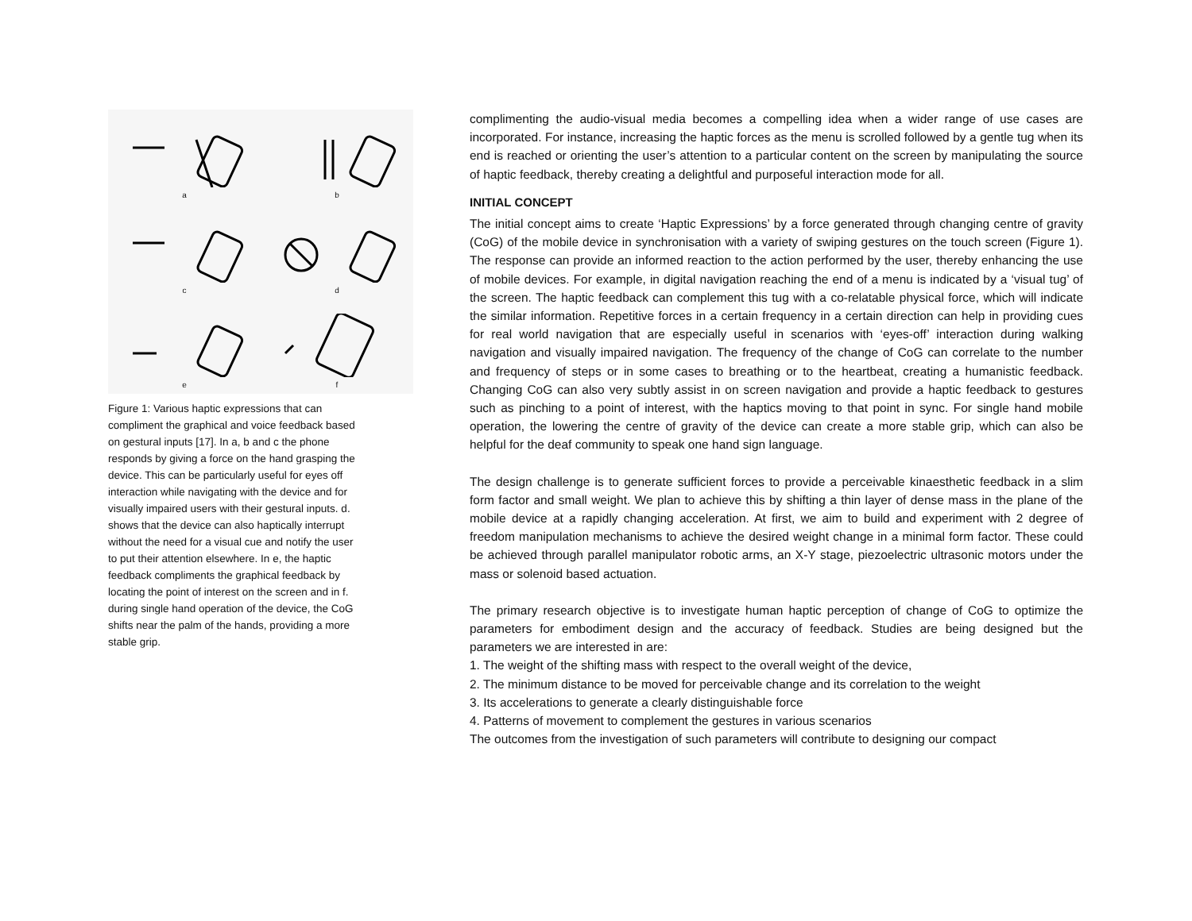a
b
c
d
e
f
Figure 1: Various haptic expressions that can compliment the graphical and voice feedback based on gestural inputs [17]. In a, b and c the phone responds by giving a force on the hand grasping the device. This can be particularly useful for eyes off interaction while navigating with the device and for visually impaired users with their gestural inputs. d. shows that the device can also haptically interrupt without the need for a visual cue and notify the user to put their attention elsewhere. In e, the haptic feedback compliments the graphical feedback by locating the point of interest on the screen and in f. during single hand operation of the device, the CoG shifts near the palm of the hands, providing a more stable grip.
complimenting the audio-visual media becomes a compelling idea when a wider range of use cases are incorporated. For instance, increasing the haptic forces as the menu is scrolled followed by a gentle tug when its end is reached or orienting the user’s attention to a particular content on the screen by manipulating the source of haptic feedback, thereby creating a delightful and purposeful interaction mode for all.
INITIAL CONCEPT
The initial concept aims to create ‘Haptic Expressions’ by a force generated through changing centre of gravity (CoG) of the mobile device in synchronisation with a variety of swiping gestures on the touch screen (Figure 1). The response can provide an informed reaction to the action performed by the user, thereby enhancing the use of mobile devices. For example, in digital navigation reaching the end of a menu is indicated by a ‘visual tug’ of the screen. The haptic feedback can complement this tug with a co-relatable physical force, which will indicate the similar information. Repetitive forces in a certain frequency in a certain direction can help in providing cues for real world navigation that are especially useful in scenarios with ‘eyes-off’ interaction during walking navigation and visually impaired navigation. The frequency of the change of CoG can correlate to the number and frequency of steps or in some cases to breathing or to the heartbeat, creating a humanistic feedback. Changing CoG can also very subtly assist in on screen navigation and provide a haptic feedback to gestures such as pinching to a point of interest, with the haptics moving to that point in sync. For single hand mobile operation, the lowering the centre of gravity of the device can create a more stable grip, which can also be helpful for the deaf community to speak one hand sign language.
The design challenge is to generate sufficient forces to provide a perceivable kinaesthetic feedback in a slim form factor and small weight. We plan to achieve this by shifting a thin layer of dense mass in the plane of the mobile device at a rapidly changing acceleration. At first, we aim to build and experiment with 2 degree of freedom manipulation mechanisms to achieve the desired weight change in a minimal form factor. These could be achieved through parallel manipulator robotic arms, an X-Y stage, piezoelectric ultrasonic motors under the mass or solenoid based actuation.
The primary research objective is to investigate human haptic perception of change of CoG to optimize the parameters for embodiment design and the accuracy of feedback. Studies are being designed but the parameters we are interested in are:
1. The weight of the shifting mass with respect to the overall weight of the device,
2. The minimum distance to be moved for perceivable change and its correlation to the weight
3. Its accelerations to generate a clearly distinguishable force
4. Patterns of movement to complement the gestures in various scenarios
The outcomes from the investigation of such parameters will contribute to designing our compact